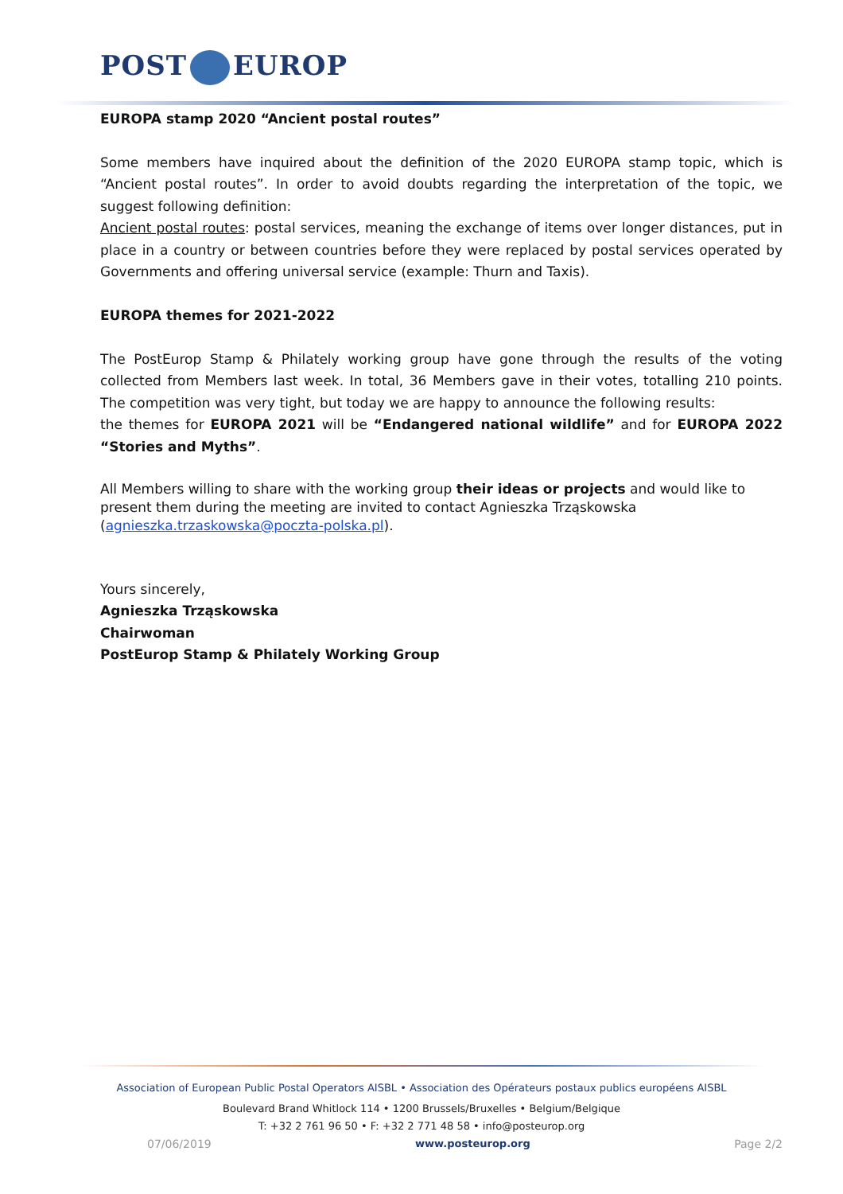POST EUROP
EUROPA stamp 2020 “Ancient postal routes”
Some members have inquired about the definition of the 2020 EUROPA stamp topic, which is “Ancient postal routes”. In order to avoid doubts regarding the interpretation of the topic, we suggest following definition:
Ancient postal routes: postal services, meaning the exchange of items over longer distances, put in place in a country or between countries before they were replaced by postal services operated by Governments and offering universal service (example: Thurn and Taxis).
EUROPA themes for 2021-2022
The PostEurop Stamp & Philately working group have gone through the results of the voting collected from Members last week. In total, 36 Members gave in their votes, totalling 210 points. The competition was very tight, but today we are happy to announce the following results:
the themes for EUROPA 2021 will be “Endangered national wildlife” and for EUROPA 2022 “Stories and Myths”.
All Members willing to share with the working group their ideas or projects and would like to present them during the meeting are invited to contact Agnieszka Trząskowska (agnieszka.trzaskowska@poczta-polska.pl).
Yours sincerely,
Agnieszka Trząskowska
Chairwoman
PostEurop Stamp & Philately Working Group
Association of European Public Postal Operators AISBL • Association des Opérateurs postaux publics européens AISBL
Boulevard Brand Whitlock 114 • 1200 Brussels/Bruxelles • Belgium/Belgique
T: +32 2 761 96 50 • F: +32 2 771 48 58 • info@posteurop.org
07/06/2019 www.posteurop.org Page 2/2